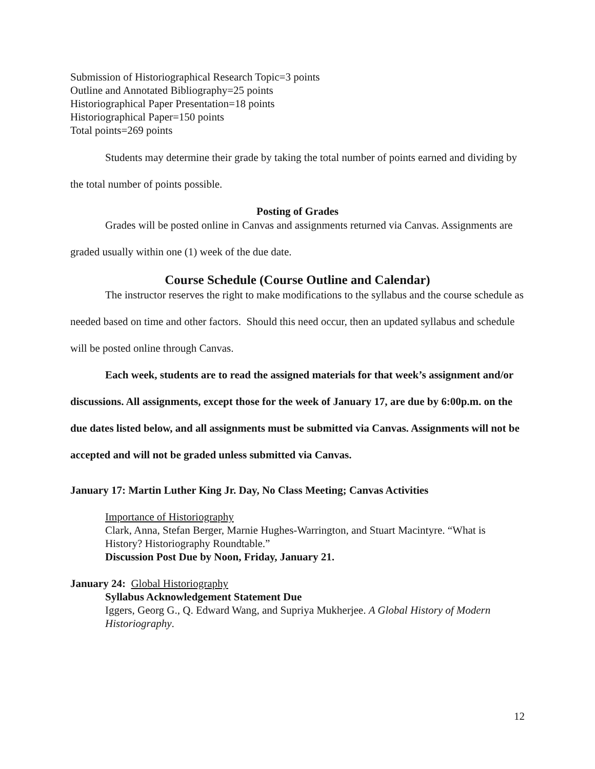Submission of Historiographical Research Topic=3 points
Outline and Annotated Bibliography=25 points
Historiographical Paper Presentation=18 points
Historiographical Paper=150 points
Total points=269 points
Students may determine their grade by taking the total number of points earned and dividing by the total number of points possible.
Posting of Grades
Grades will be posted online in Canvas and assignments returned via Canvas. Assignments are graded usually within one (1) week of the due date.
Course Schedule (Course Outline and Calendar)
The instructor reserves the right to make modifications to the syllabus and the course schedule as needed based on time and other factors. Should this need occur, then an updated syllabus and schedule will be posted online through Canvas.
Each week, students are to read the assigned materials for that week’s assignment and/or discussions. All assignments, except those for the week of January 17, are due by 6:00p.m. on the due dates listed below, and all assignments must be submitted via Canvas. Assignments will not be accepted and will not be graded unless submitted via Canvas.
January 17: Martin Luther King Jr. Day, No Class Meeting; Canvas Activities
Importance of Historiography
Clark, Anna, Stefan Berger, Marnie Hughes-Warrington, and Stuart Macintyre. “What is History? Historiography Roundtable.”
Discussion Post Due by Noon, Friday, January 21.
January 24: Global Historiography
Syllabus Acknowledgement Statement Due
Iggers, Georg G., Q. Edward Wang, and Supriya Mukherjee. A Global History of Modern Historiography.
12